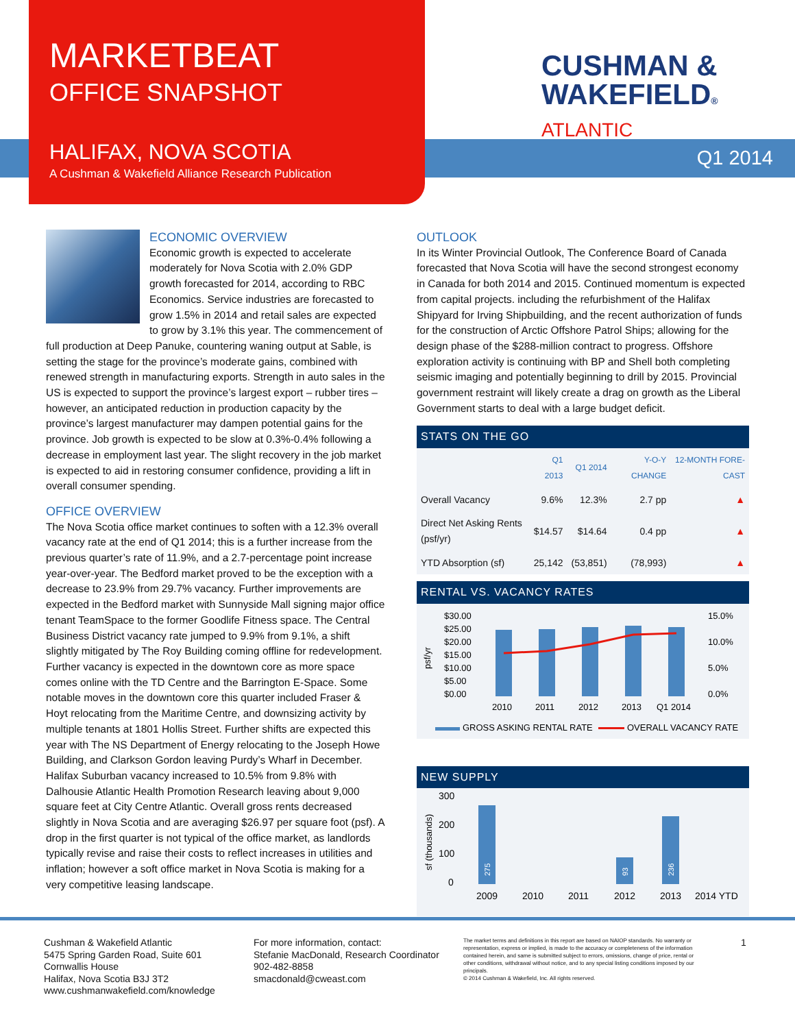MARKETBEAT
OFFICE SNAPSHOT
HALIFAX, NOVA SCOTIA
A Cushman & Wakefield Alliance Research Publication
CUSHMAN &
WAKEFIELD®
ATLANTIC
Q1 2014
ECONOMIC OVERVIEW
Economic growth is expected to accelerate moderately for Nova Scotia with 2.0% GDP growth forecasted for 2014, according to RBC Economics. Service industries are forecasted to grow 1.5% in 2014 and retail sales are expected to grow by 3.1% this year. The commencement of full production at Deep Panuke, countering waning output at Sable, is setting the stage for the province’s moderate gains, combined with renewed strength in manufacturing exports. Strength in auto sales in the US is expected to support the province’s largest export – rubber tires – however, an anticipated reduction in production capacity by the province’s largest manufacturer may dampen potential gains for the province. Job growth is expected to be slow at 0.3%-0.4% following a decrease in employment last year. The slight recovery in the job market is expected to aid in restoring consumer confidence, providing a lift in overall consumer spending.
OFFICE OVERVIEW
The Nova Scotia office market continues to soften with a 12.3% overall vacancy rate at the end of Q1 2014; this is a further increase from the previous quarter’s rate of 11.9%, and a 2.7-percentage point increase year-over-year. The Bedford market proved to be the exception with a decrease to 23.9% from 29.7% vacancy. Further improvements are expected in the Bedford market with Sunnyside Mall signing major office tenant TeamSpace to the former Goodlife Fitness space. The Central Business District vacancy rate jumped to 9.9% from 9.1%, a shift slightly mitigated by The Roy Building coming offline for redevelopment. Further vacancy is expected in the downtown core as more space comes online with the TD Centre and the Barrington E-Space. Some notable moves in the downtown core this quarter included Fraser & Hoyt relocating from the Maritime Centre, and downsizing activity by multiple tenants at 1801 Hollis Street. Further shifts are expected this year with The NS Department of Energy relocating to the Joseph Howe Building, and Clarkson Gordon leaving Purdy’s Wharf in December. Halifax Suburban vacancy increased to 10.5% from 9.8% with Dalhousie Atlantic Health Promotion Research leaving about 9,000 square feet at City Centre Atlantic. Overall gross rents decreased slightly in Nova Scotia and are averaging $26.97 per square foot (psf). A drop in the first quarter is not typical of the office market, as landlords typically revise and raise their costs to reflect increases in utilities and inflation; however a soft office market in Nova Scotia is making for a very competitive leasing landscape.
OUTLOOK
In its Winter Provincial Outlook, The Conference Board of Canada forecasted that Nova Scotia will have the second strongest economy in Canada for both 2014 and 2015. Continued momentum is expected from capital projects. including the refurbishment of the Halifax Shipyard for Irving Shipbuilding, and the recent authorization of funds for the construction of Arctic Offshore Patrol Ships; allowing for the design phase of the $288-million contract to progress. Offshore exploration activity is continuing with BP and Shell both completing seismic imaging and potentially beginning to drill by 2015. Provincial government restraint will likely create a drag on growth as the Liberal Government starts to deal with a large budget deficit.
STATS ON THE GO
| | Q1 2013 | Q1 2014 | Y-O-Y CHANGE | 12-MONTH FORE-CAST |
| --- | --- | --- | --- | --- |
| Overall Vacancy | 9.6% | 12.3% | 2.7 pp | ▲ |
| Direct Net Asking Rents (psf/yr) | $14.57 | $14.64 | 0.4 pp | ▲ |
| YTD Absorption (sf) | 25,142 | (53,851) | (78,993) | ▲ |
RENTAL VS. VACANCY RATES
$30.00
$25.00
$20.00
$15.00
$10.00
$5.00
$0.00
15.0%
10.0%
5.0%
0.0%
psf/yr
2010
2011
2012
2013
Q1 2014
GROSS ASKING RENTAL RATE
OVERALL VACANCY RATE
NEW SUPPLY
300
200
100
0
sf (thousands)
275
93
236
2009
2010
2011
2012
2013
2014 YTD
Cushman & Wakefield Atlantic
5475 Spring Garden Road, Suite 601
Cornwallis House
Halifax, Nova Scotia B3J 3T2
www.cushmanwakefield.com/knowledge
For more information, contact:
Stefanie MacDonald, Research Coordinator
902-482-8858
smacdonald@cweast.com
The market terms and definitions in this report are based on NAIOP standards. No warranty or representation, express or implied, is made to the accuracy or completeness of the information contained herein, and same is submitted subject to errors, omissions, change of price, rental or other conditions, withdrawal without notice, and to any special listing conditions imposed by our principals.
© 2014 Cushman & Wakefield, Inc. All rights reserved.
1